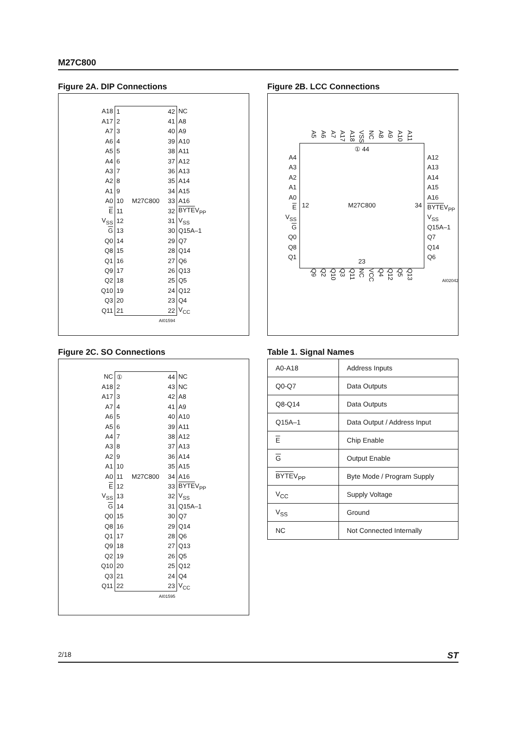M27C800
Figure 2A. DIP Connections
| A18 | 1 42 | NC |
| A17 | 2 41 | A8 |
| A7 | 3 40 | A9 |
| A6 | 4 39 | A10 |
| A5 | 5 38 | A11 |
| A4 | 6 37 | A12 |
| A3 | 7 36 | A13 |
| A2 | 8 35 | A14 |
| A1 | 9 34 | A15 |
| A0 | 10 M27C800 33 | A16 |
| E | 11 32 | BYTE V<sub>PP</sub> |
| V<sub>SS</sub> | 12 31 | V<sub>SS</sub> |
| G | 13 30 | Q15A–1 |
| Q0 | 14 29 | Q7 |
| Q8 | 15 28 | Q14 |
| Q1 | 16 27 | Q6 |
| Q9 | 17 26 | Q13 |
| Q2 | 18 25 | Q5 |
| Q10 | 19 24 | Q12 |
| Q3 | 20 23 | Q4 |
| Q11 | 21 22 | V<sub>CC</sub> |
| | AI01594 | |
Figure 2B. LCC Connections
A5 A6 A7 A17 A18 VSS NC A8 A9 A10 A11
A4
A3
A2
A1
A0
E
V<sub>SS</sub>
G
Q0
Q8
Q1
① 44
12 M27C800 34
23
A12
A13
A14
A15
A16
BYTEV<sub>PP</sub>
V<sub>SS</sub>
Q15A–1
Q7
Q14
Q6
Q9 Q2 Q10 Q3 Q11 NC VCC Q4 Q12 Q5 Q13
AI02042
Figure 2C. SO Connections
| NC | ① 44 | NC |
| A18 | 2 43 | NC |
| A17 | 3 42 | A8 |
| A7 | 4 41 | A9 |
| A6 | 5 40 | A10 |
| A5 | 6 39 | A11 |
| A4 | 7 38 | A12 |
| A3 | 8 37 | A13 |
| A2 | 9 36 | A14 |
| A1 | 10 35 | A15 |
| A0 | 11 M27C800 34 | A16 |
| E | 12 33 | BYTE V<sub>PP</sub> |
| V<sub>SS</sub> | 13 32 | V<sub>SS</sub> |
| G | 14 31 | Q15A–1 |
| Q0 | 15 30 | Q7 |
| Q8 | 16 29 | Q14 |
| Q1 | 17 28 | Q6 |
| Q9 | 18 27 | Q13 |
| Q2 | 19 26 | Q5 |
| Q10 | 20 25 | Q12 |
| Q3 | 21 24 | Q4 |
| Q11 | 22 23 | V<sub>CC</sub> |
| | AI01595 | |
Table 1. Signal Names
| A0-A18 | Address Inputs |
| Q0-Q7 | Data Outputs |
| Q8-Q14 | Data Outputs |
| Q15A–1 | Data Output / Address Input |
| E | Chip Enable |
| G | Output Enable |
| BYTE V<sub>PP</sub> | Byte Mode / Program Supply |
| V<sub>CC</sub> | Supply Voltage |
| V<sub>SS</sub> | Ground |
| NC | Not Connected Internally |
2/18 ST